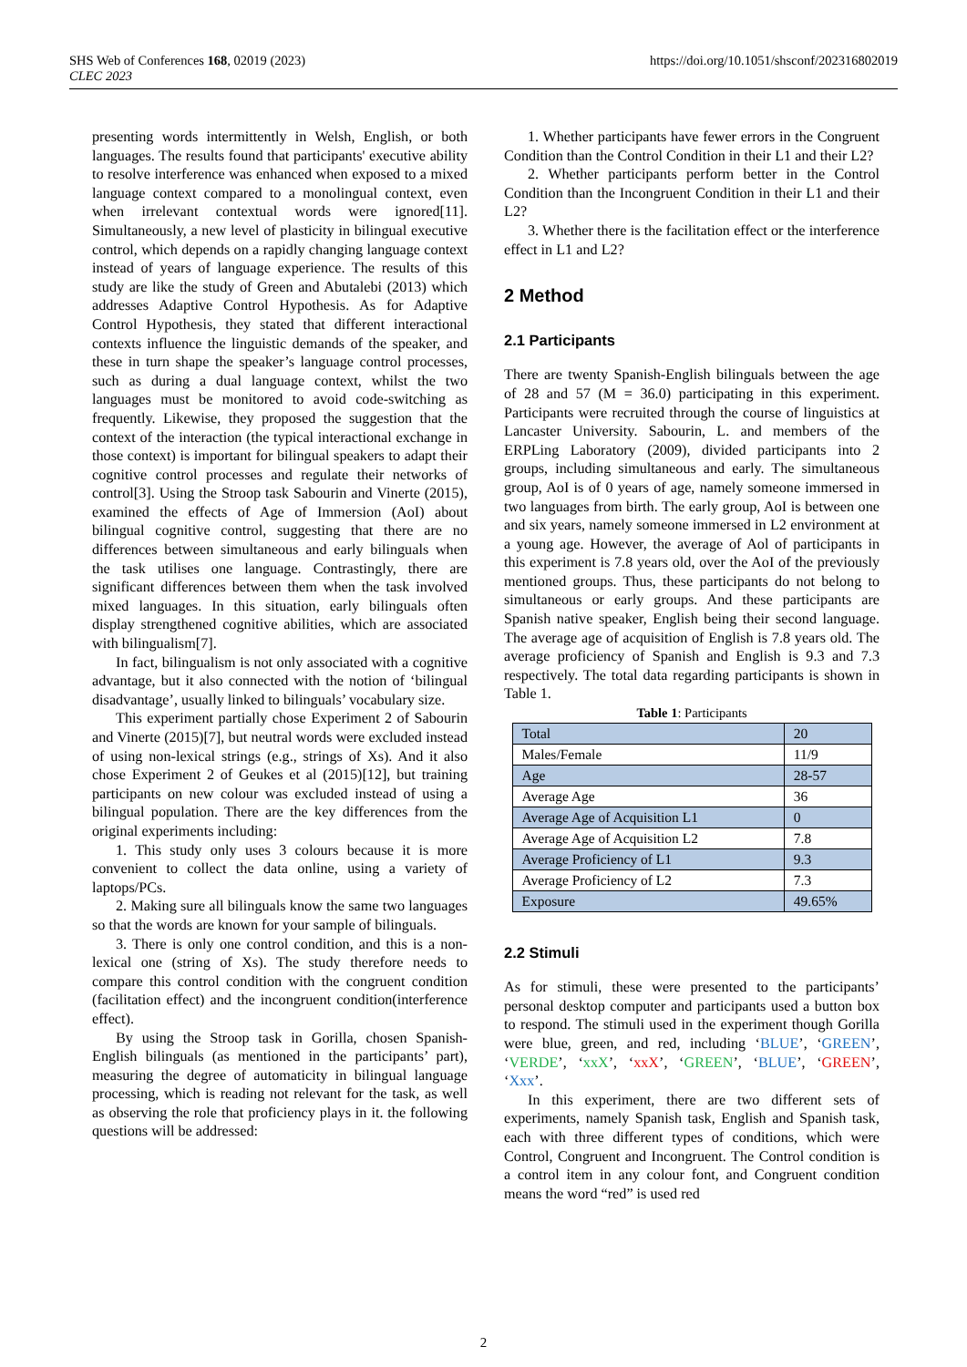https://doi.org/10.1051/shsconf/202316802019 SHS Web of Conferences 168, 02019 (2023)
CLEC 2023
presenting words intermittently in Welsh, English, or both languages. The results found that participants' executive ability to resolve interference was enhanced when exposed to a mixed language context compared to a monolingual context, even when irrelevant contextual words were ignored[11]. Simultaneously, a new level of plasticity in bilingual executive control, which depends on a rapidly changing language context instead of years of language experience. The results of this study are like the study of Green and Abutalebi (2013) which addresses Adaptive Control Hypothesis. As for Adaptive Control Hypothesis, they stated that different interactional contexts influence the linguistic demands of the speaker, and these in turn shape the speaker’s language control processes, such as during a dual language context, whilst the two languages must be monitored to avoid code-switching as frequently. Likewise, they proposed the suggestion that the context of the interaction (the typical interactional exchange in those context) is important for bilingual speakers to adapt their cognitive control processes and regulate their networks of control[3]. Using the Stroop task Sabourin and Vinerte (2015), examined the effects of Age of Immersion (AoI) about bilingual cognitive control, suggesting that there are no differences between simultaneous and early bilinguals when the task utilises one language. Contrastingly, there are significant differences between them when the task involved mixed languages. In this situation, early bilinguals often display strengthened cognitive abilities, which are associated with bilingualism[7].
In fact, bilingualism is not only associated with a cognitive advantage, but it also connected with the notion of ‘bilingual disadvantage’, usually linked to bilinguals’ vocabulary size.
This experiment partially chose Experiment 2 of Sabourin and Vinerte (2015)[7], but neutral words were excluded instead of using non-lexical strings (e.g., strings of Xs). And it also chose Experiment 2 of Geukes et al (2015)[12], but training participants on new colour was excluded instead of using a bilingual population. There are the key differences from the original experiments including:
1. This study only uses 3 colours because it is more convenient to collect the data online, using a variety of laptops/PCs.
2. Making sure all bilinguals know the same two languages so that the words are known for your sample of bilinguals.
3. There is only one control condition, and this is a non-lexical one (string of Xs). The study therefore needs to compare this control condition with the congruent condition (facilitation effect) and the incongruent condition(interference effect).
By using the Stroop task in Gorilla, chosen Spanish-English bilinguals (as mentioned in the participants’ part), measuring the degree of automaticity in bilingual language processing, which is reading not relevant for the task, as well as observing the role that proficiency plays in it. the following questions will be addressed:
1. Whether participants have fewer errors in the Congruent Condition than the Control Condition in their L1 and their L2?
2. Whether participants perform better in the Control Condition than the Incongruent Condition in their L1 and their L2?
3. Whether there is the facilitation effect or the interference effect in L1 and L2?
2 Method
2.1 Participants
There are twenty Spanish-English bilinguals between the age of 28 and 57 (M = 36.0) participating in this experiment. Participants were recruited through the course of linguistics at Lancaster University. Sabourin, L. and members of the ERPLing Laboratory (2009), divided participants into 2 groups, including simultaneous and early. The simultaneous group, AoI is of 0 years of age, namely someone immersed in two languages from birth. The early group, AoI is between one and six years, namely someone immersed in L2 environment at a young age. However, the average of Aol of participants in this experiment is 7.8 years old, over the AoI of the previously mentioned groups. Thus, these participants do not belong to simultaneous or early groups. And these participants are Spanish native speaker, English being their second language. The average age of acquisition of English is 7.8 years old. The average proficiency of Spanish and English is 9.3 and 7.3 respectively. The total data regarding participants is shown in Table 1.
Table 1: Participants
| Total | 20 |
| Males/Female | 11/9 |
| Age | 28-57 |
| Average Age | 36 |
| Average Age of Acquisition L1 | 0 |
| Average Age of Acquisition L2 | 7.8 |
| Average Proficiency of L1 | 9.3 |
| Average Proficiency of L2 | 7.3 |
| Exposure | 49.65% |
2.2 Stimuli
As for stimuli, these were presented to the participants’ personal desktop computer and participants used a button box to respond. The stimuli used in the experiment though Gorilla were blue, green, and red, including ‘BLUE’, ‘GREEN’, ‘VERDE’, ‘xxX’, ‘xxX’, ‘GREEN’, ‘BLUE’, ‘GREEN’, ‘Xxx’.
In this experiment, there are two different sets of experiments, namely Spanish task, English and Spanish task, each with three different types of conditions, which were Control, Congruent and Incongruent. The Control condition is a control item in any colour font, and Congruent condition means the word “red” is used red
2